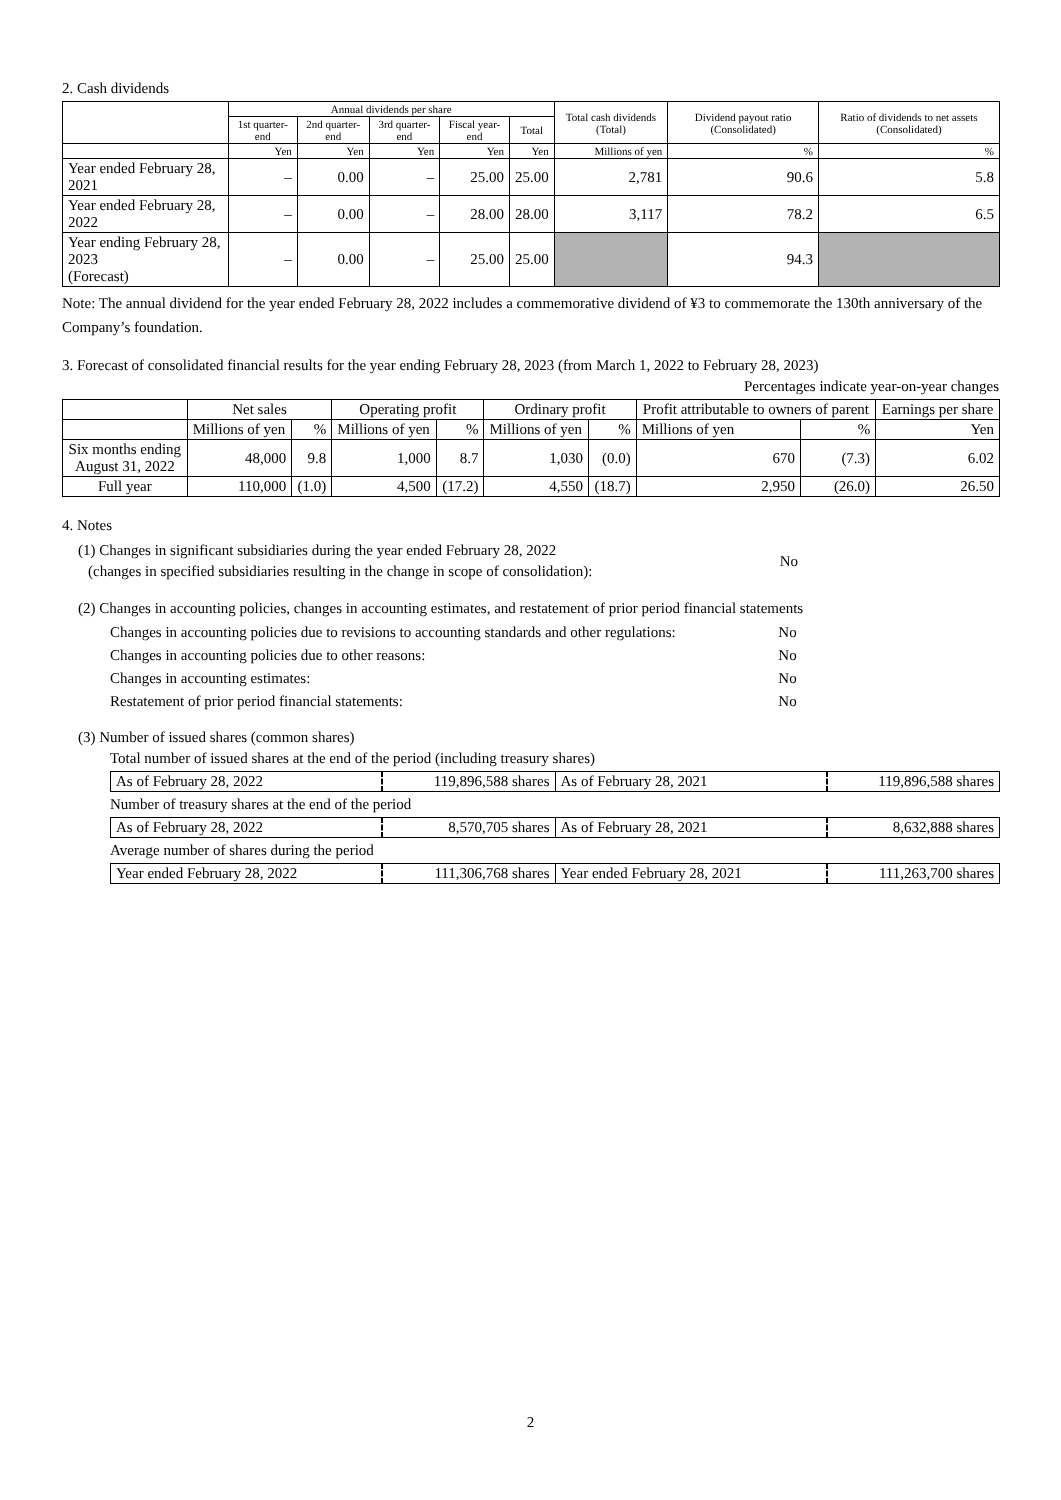2. Cash dividends
| | Annual dividends per share | | | | | Total cash dividends (Total) | Dividend payout ratio (Consolidated) | Ratio of dividends to net assets (Consolidated) |
| --- | --- | --- | --- | --- | --- | --- | --- | --- |
| | 1st quarter-end | 2nd quarter-end | 3rd quarter-end | Fiscal year-end | Total | | | |
| | Yen | Yen | Yen | Yen | Yen | Millions of yen | % | % |
| Year ended February 28, 2021 | – | 0.00 | – | 25.00 | 25.00 | 2,781 | 90.6 | 5.8 |
| Year ended February 28, 2022 | – | 0.00 | – | 28.00 | 28.00 | 3,117 | 78.2 | 6.5 |
| Year ending February 28, 2023 (Forecast) | – | 0.00 | – | 25.00 | 25.00 | | 94.3 | |
Note: The annual dividend for the year ended February 28, 2022 includes a commemorative dividend of ¥3 to commemorate the 130th anniversary of the Company’s foundation.
3. Forecast of consolidated financial results for the year ending February 28, 2023 (from March 1, 2022 to February 28, 2023)
Percentages indicate year-on-year changes
| | Net sales | | Operating profit | | Ordinary profit | | Profit attributable to owners of parent | | Earnings per share |
| --- | --- | --- | --- | --- | --- | --- | --- | --- | --- |
| | Millions of yen | % | Millions of yen | % | Millions of yen | % | Millions of yen | % | Yen |
| Six months ending August 31, 2022 | 48,000 | 9.8 | 1,000 | 8.7 | 1,030 | (0.0) | 670 | (7.3) | 6.02 |
| Full year | 110,000 | (1.0) | 4,500 | (17.2) | 4,550 | (18.7) | 2,950 | (26.0) | 26.50 |
4. Notes
(1) Changes in significant subsidiaries during the year ended February 28, 2022
(changes in specified subsidiaries resulting in the change in scope of consolidation):
No
(2) Changes in accounting policies, changes in accounting estimates, and restatement of prior period financial statements
| Changes in accounting policies due to revisions to accounting standards and other regulations: | No |
| Changes in accounting policies due to other reasons: | No |
| Changes in accounting estimates: | No |
| Restatement of prior period financial statements: | No |
(3) Number of issued shares (common shares)
Total number of issued shares at the end of the period (including treasury shares)
| As of February 28, 2022 | 119,896,588 shares | As of February 28, 2021 | 119,896,588 shares |
Number of treasury shares at the end of the period
| As of February 28, 2022 | 8,570,705 shares | As of February 28, 2021 | 8,632,888 shares |
Average number of shares during the period
| Year ended February 28, 2022 | 111,306,768 shares | Year ended February 28, 2021 | 111,263,700 shares |
2